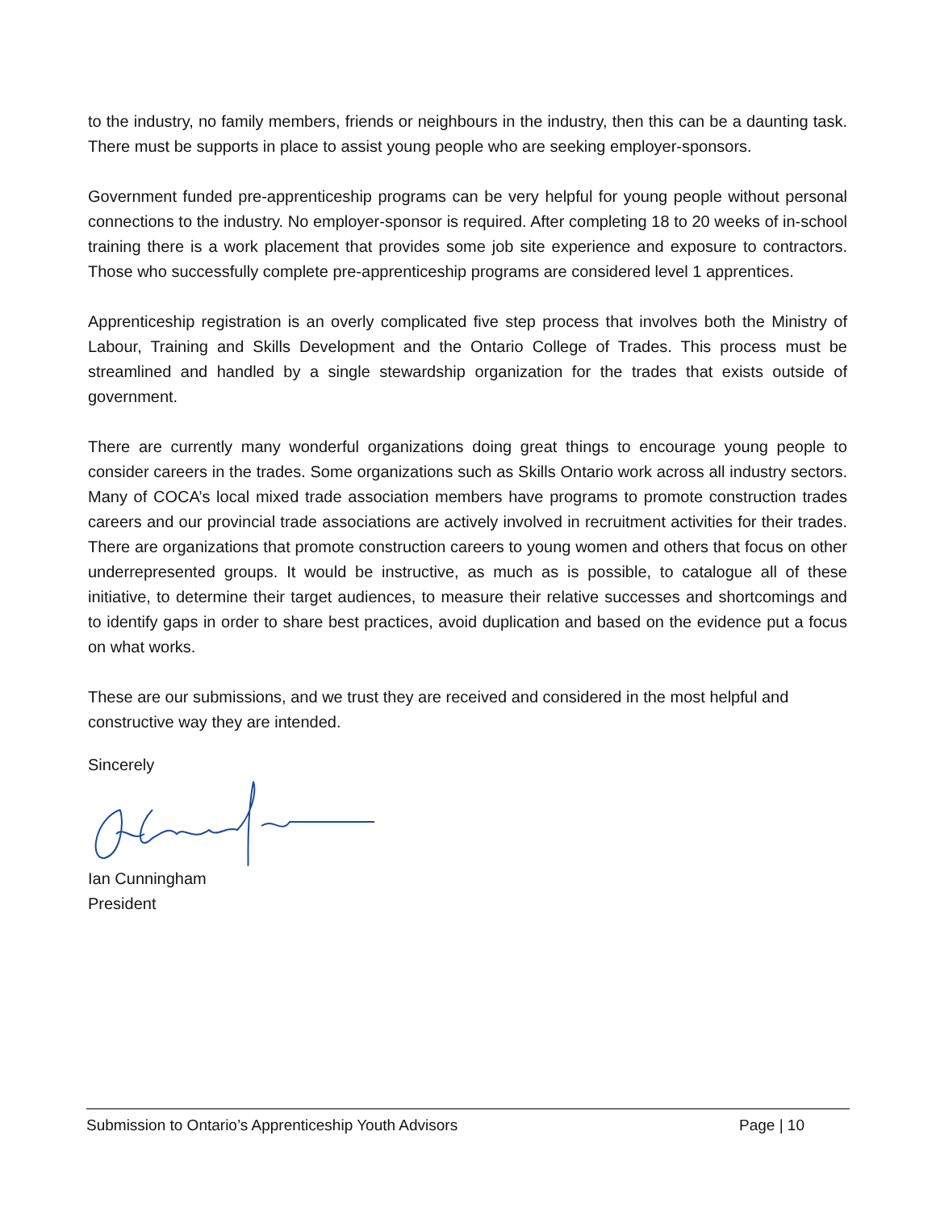to the industry, no family members, friends or neighbours in the industry, then this can be a daunting task. There must be supports in place to assist young people who are seeking employer-sponsors.
Government funded pre-apprenticeship programs can be very helpful for young people without personal connections to the industry. No employer-sponsor is required. After completing 18 to 20 weeks of in-school training there is a work placement that provides some job site experience and exposure to contractors. Those who successfully complete pre-apprenticeship programs are considered level 1 apprentices.
Apprenticeship registration is an overly complicated five step process that involves both the Ministry of Labour, Training and Skills Development and the Ontario College of Trades. This process must be streamlined and handled by a single stewardship organization for the trades that exists outside of government.
There are currently many wonderful organizations doing great things to encourage young people to consider careers in the trades. Some organizations such as Skills Ontario work across all industry sectors. Many of COCA’s local mixed trade association members have programs to promote construction trades careers and our provincial trade associations are actively involved in recruitment activities for their trades. There are organizations that promote construction careers to young women and others that focus on other underrepresented groups. It would be instructive, as much as is possible, to catalogue all of these initiative, to determine their target audiences, to measure their relative successes and shortcomings and to identify gaps in order to share best practices, avoid duplication and based on the evidence put a focus on what works.
These are our submissions, and we trust they are received and considered in the most helpful and constructive way they are intended.
Sincerely
Ian Cunningham
President
Submission to Ontario’s Apprenticeship Youth Advisors Page | 10